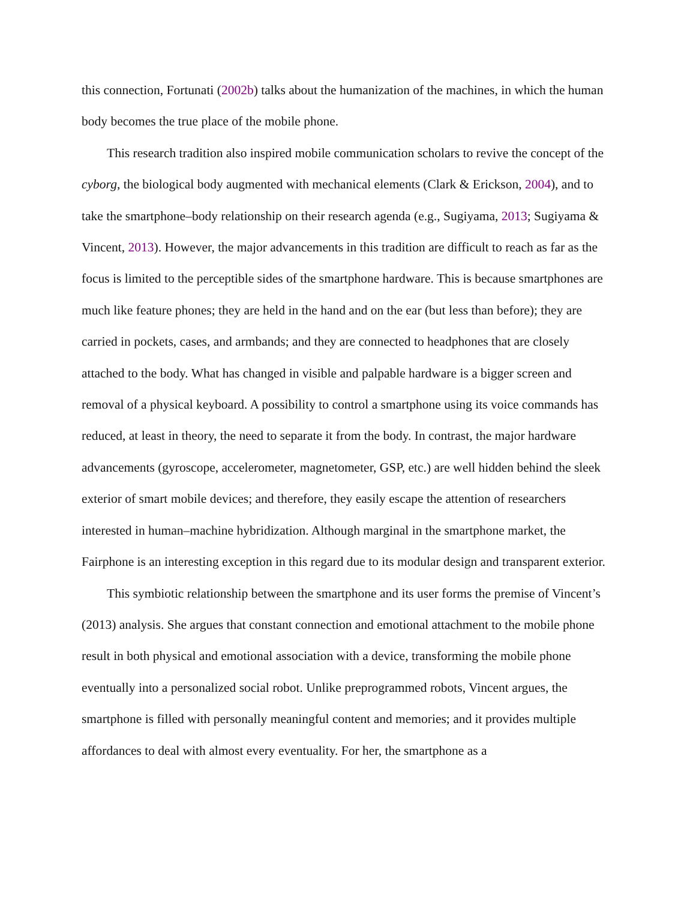this connection, Fortunati (2002b) talks about the humanization of the machines, in which the human body becomes the true place of the mobile phone.
This research tradition also inspired mobile communication scholars to revive the concept of the cyborg, the biological body augmented with mechanical elements (Clark & Erickson, 2004), and to take the smartphone–body relationship on their research agenda (e.g., Sugiyama, 2013; Sugiyama & Vincent, 2013). However, the major advancements in this tradition are difficult to reach as far as the focus is limited to the perceptible sides of the smartphone hardware. This is because smartphones are much like feature phones; they are held in the hand and on the ear (but less than before); they are carried in pockets, cases, and armbands; and they are connected to headphones that are closely attached to the body. What has changed in visible and palpable hardware is a bigger screen and removal of a physical keyboard. A possibility to control a smartphone using its voice commands has reduced, at least in theory, the need to separate it from the body. In contrast, the major hardware advancements (gyroscope, accelerometer, magnetometer, GSP, etc.) are well hidden behind the sleek exterior of smart mobile devices; and therefore, they easily escape the attention of researchers interested in human–machine hybridization. Although marginal in the smartphone market, the Fairphone is an interesting exception in this regard due to its modular design and transparent exterior.
This symbiotic relationship between the smartphone and its user forms the premise of Vincent’s (2013) analysis. She argues that constant connection and emotional attachment to the mobile phone result in both physical and emotional association with a device, transforming the mobile phone eventually into a personalized social robot. Unlike preprogrammed robots, Vincent argues, the smartphone is filled with personally meaningful content and memories; and it provides multiple affordances to deal with almost every eventuality. For her, the smartphone as a